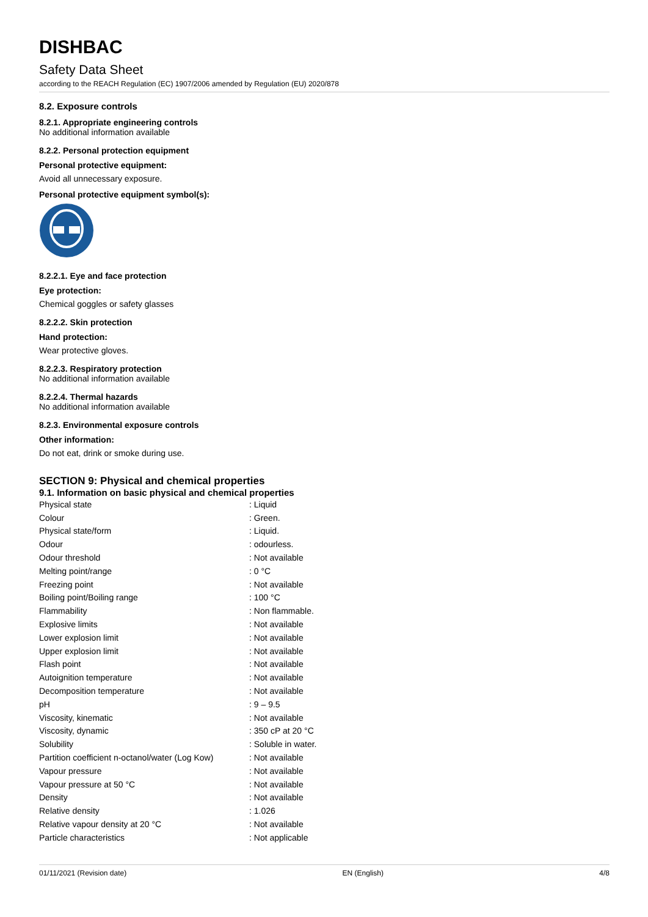DISHBAC
Safety Data Sheet
according to the REACH Regulation (EC) 1907/2006 amended by Regulation (EU) 2020/878
8.2. Exposure controls
8.2.1. Appropriate engineering controls
No additional information available
8.2.2. Personal protection equipment
Personal protective equipment:
Avoid all unnecessary exposure.
Personal protective equipment symbol(s):
8.2.2.1. Eye and face protection
Eye protection:
Chemical goggles or safety glasses
8.2.2.2. Skin protection
Hand protection:
Wear protective gloves.
8.2.2.3. Respiratory protection
No additional information available
8.2.2.4. Thermal hazards
No additional information available
8.2.3. Environmental exposure controls
Other information:
Do not eat, drink or smoke during use.
SECTION 9: Physical and chemical properties
9.1. Information on basic physical and chemical properties
| Physical state | : Liquid |
| Colour | : Green. |
| Physical state/form | : Liquid. |
| Odour | : odourless. |
| Odour threshold | : Not available |
| Melting point/range | : 0 °C |
| Freezing point | : Not available |
| Boiling point/Boiling range | : 100 °C |
| Flammability | : Non flammable. |
| Explosive limits | : Not available |
| Lower explosion limit | : Not available |
| Upper explosion limit | : Not available |
| Flash point | : Not available |
| Autoignition temperature | : Not available |
| Decomposition temperature | : Not available |
| pH | : 9 – 9.5 |
| Viscosity, kinematic | : Not available |
| Viscosity, dynamic | : 350 cP at 20 °C |
| Solubility | : Soluble in water. |
| Partition coefficient n-octanol/water (Log Kow) | : Not available |
| Vapour pressure | : Not available |
| Vapour pressure at 50 °C | : Not available |
| Density | : Not available |
| Relative density | : 1.026 |
| Relative vapour density at 20 °C | : Not available |
| Particle characteristics | : Not applicable |
01/11/2021 (Revision date) EN (English) 4/8